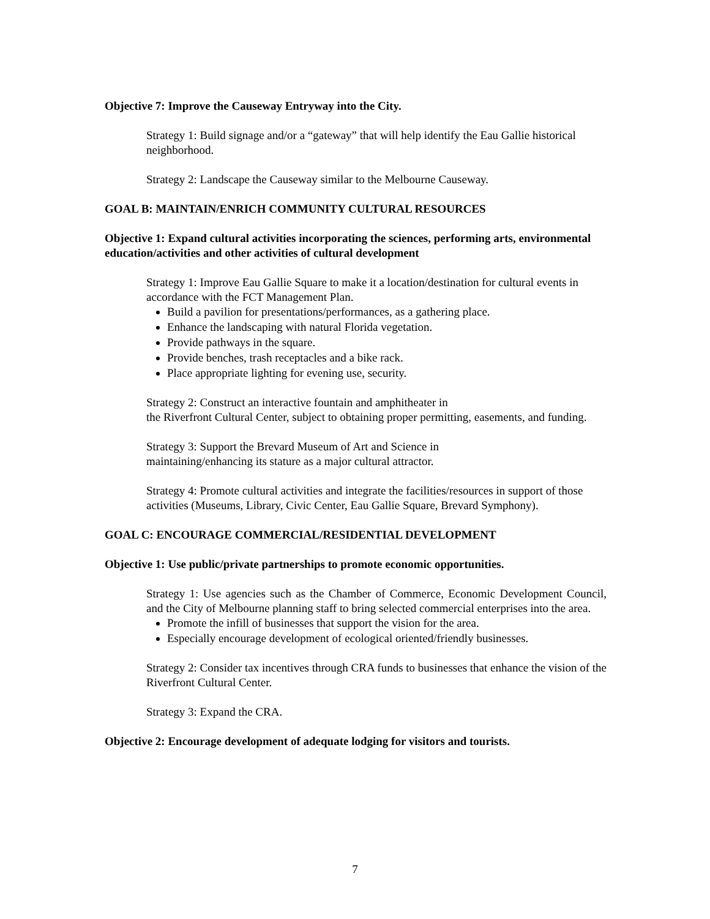Objective 7: Improve the Causeway Entryway into the City.
Strategy 1: Build signage and/or a “gateway” that will help identify the Eau Gallie historical neighborhood.
Strategy 2: Landscape the Causeway similar to the Melbourne Causeway.
GOAL B: MAINTAIN/ENRICH COMMUNITY CULTURAL RESOURCES
Objective 1: Expand cultural activities incorporating the sciences, performing arts, environmental education/activities and other activities of cultural development
Strategy 1: Improve Eau Gallie Square to make it a location/destination for cultural events in accordance with the FCT Management Plan.
Build a pavilion for presentations/performances, as a gathering place.
Enhance the landscaping with natural Florida vegetation.
Provide pathways in the square.
Provide benches, trash receptacles and a bike rack.
Place appropriate lighting for evening use, security.
Strategy 2: Construct an interactive fountain and amphitheater in
the Riverfront Cultural Center, subject to obtaining proper permitting, easements, and funding.
Strategy 3: Support the Brevard Museum of Art and Science in
maintaining/enhancing its stature as a major cultural attractor.
Strategy 4: Promote cultural activities and integrate the facilities/resources in support of those activities (Museums, Library, Civic Center, Eau Gallie Square, Brevard Symphony).
GOAL C: ENCOURAGE COMMERCIAL/RESIDENTIAL DEVELOPMENT
Objective 1: Use public/private partnerships to promote economic opportunities.
Strategy 1: Use agencies such as the Chamber of Commerce, Economic Development Council, and the City of Melbourne planning staff to bring selected commercial enterprises into the area.
Promote the infill of businesses that support the vision for the area.
Especially encourage development of ecological oriented/friendly businesses.
Strategy 2: Consider tax incentives through CRA funds to businesses that enhance the vision of the Riverfront Cultural Center.
Strategy 3: Expand the CRA.
Objective 2: Encourage development of adequate lodging for visitors and tourists.
7